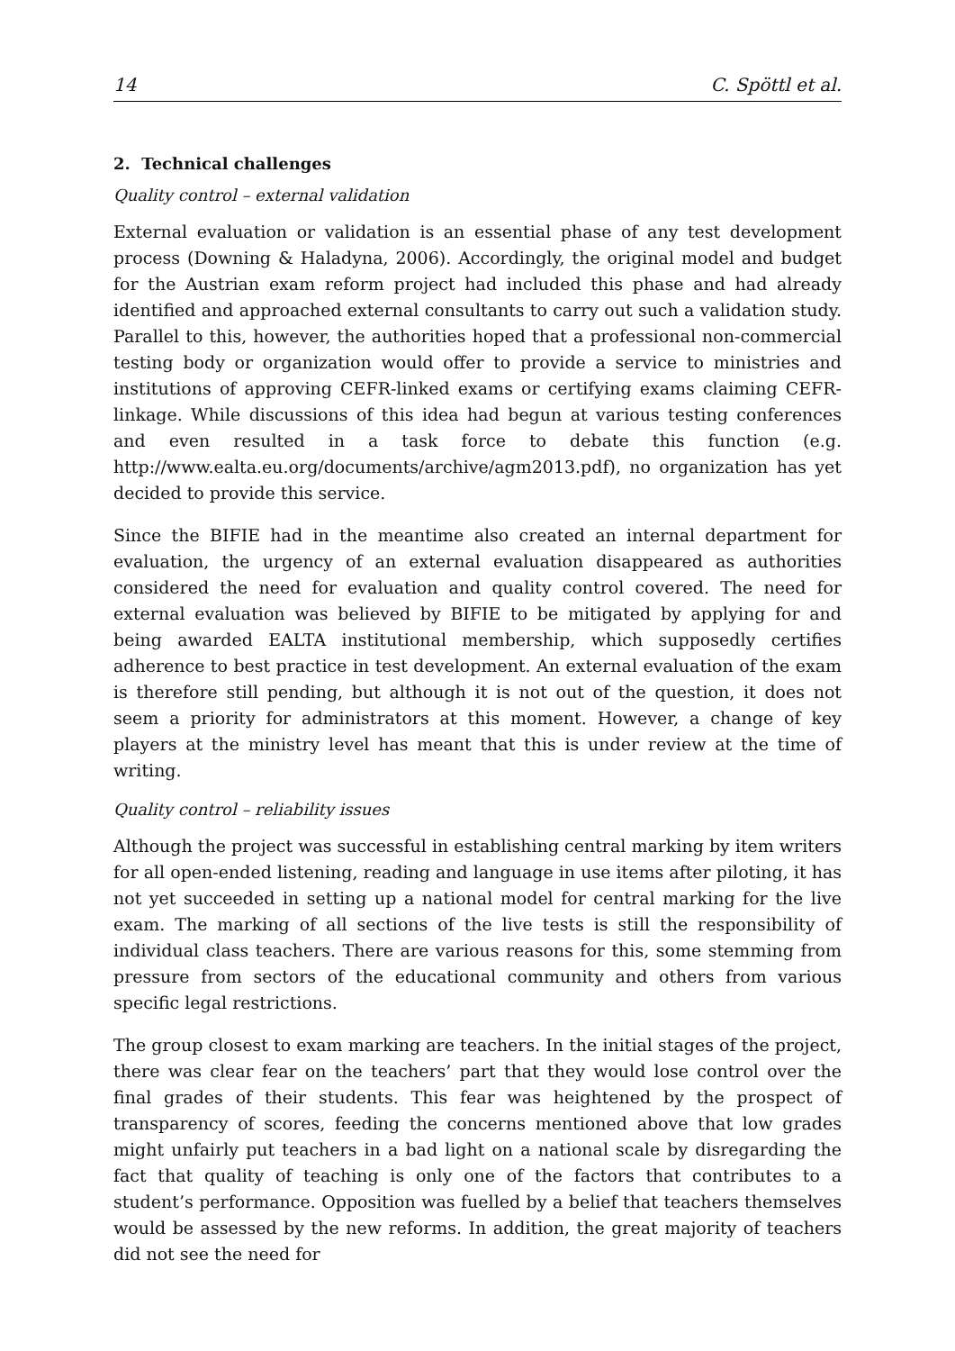14 C. Spöttl et al.
2. Technical challenges
Quality control – external validation
External evaluation or validation is an essential phase of any test development process (Downing & Haladyna, 2006). Accordingly, the original model and budget for the Austrian exam reform project had included this phase and had already identified and approached external consultants to carry out such a validation study. Parallel to this, however, the authorities hoped that a professional non-commercial testing body or organization would offer to provide a service to ministries and institutions of approving CEFR-linked exams or certifying exams claiming CEFR-linkage. While discussions of this idea had begun at various testing conferences and even resulted in a task force to debate this function (e.g. http://www.ealta.eu.org/documents/archive/agm2013.pdf), no organization has yet decided to provide this service.
Since the BIFIE had in the meantime also created an internal department for evaluation, the urgency of an external evaluation disappeared as authorities considered the need for evaluation and quality control covered. The need for external evaluation was believed by BIFIE to be mitigated by applying for and being awarded EALTA institutional membership, which supposedly certifies adherence to best practice in test development. An external evaluation of the exam is therefore still pending, but although it is not out of the question, it does not seem a priority for administrators at this moment. However, a change of key players at the ministry level has meant that this is under review at the time of writing.
Quality control – reliability issues
Although the project was successful in establishing central marking by item writers for all open-ended listening, reading and language in use items after piloting, it has not yet succeeded in setting up a national model for central marking for the live exam. The marking of all sections of the live tests is still the responsibility of individual class teachers. There are various reasons for this, some stemming from pressure from sectors of the educational community and others from various specific legal restrictions.
The group closest to exam marking are teachers. In the initial stages of the project, there was clear fear on the teachers’ part that they would lose control over the final grades of their students. This fear was heightened by the prospect of transparency of scores, feeding the concerns mentioned above that low grades might unfairly put teachers in a bad light on a national scale by disregarding the fact that quality of teaching is only one of the factors that contributes to a student’s performance. Opposition was fuelled by a belief that teachers themselves would be assessed by the new reforms. In addition, the great majority of teachers did not see the need for